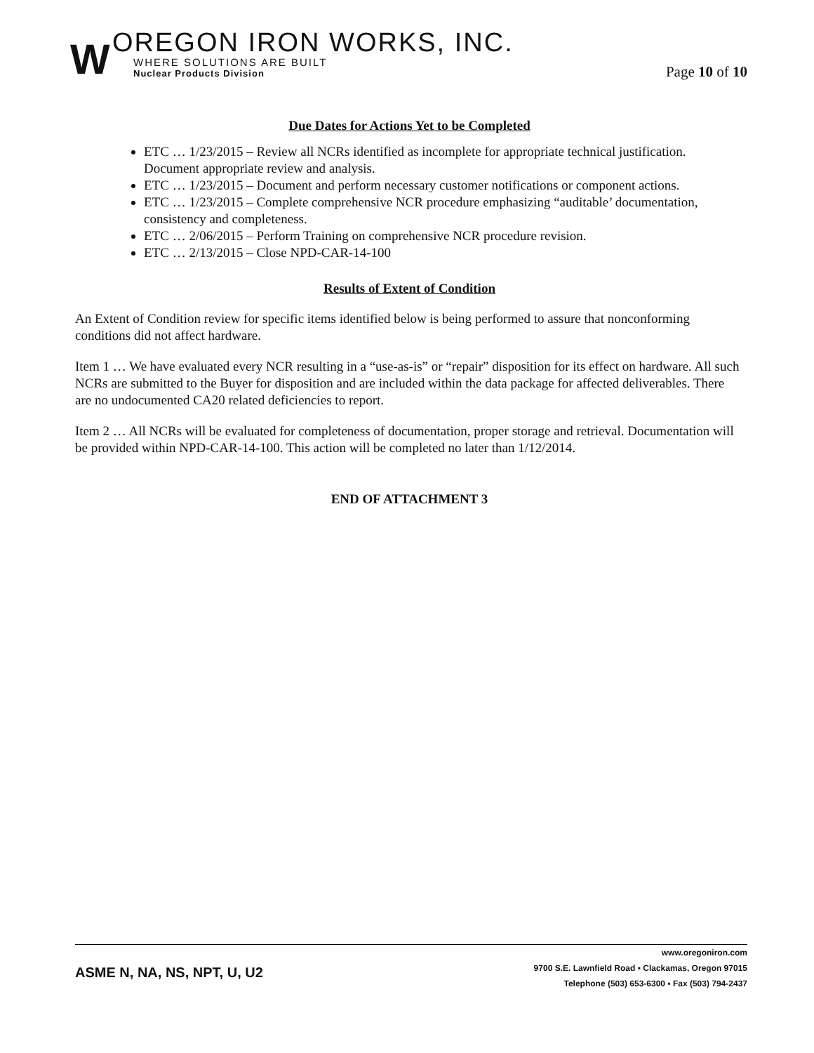W
OREGON IRON WORKS, INC.
WHERE SOLUTIONS ARE BUILT
Nuclear Products Division
Page 10 of 10
Due Dates for Actions Yet to be Completed
ETC … 1/23/2015 – Review all NCRs identified as incomplete for appropriate technical justification. Document appropriate review and analysis.
ETC … 1/23/2015 – Document and perform necessary customer notifications or component actions.
ETC … 1/23/2015 – Complete comprehensive NCR procedure emphasizing “auditable’ documentation, consistency and completeness.
ETC … 2/06/2015 – Perform Training on comprehensive NCR procedure revision.
ETC … 2/13/2015 – Close NPD-CAR-14-100
Results of Extent of Condition
An Extent of Condition review for specific items identified below is being performed to assure that nonconforming conditions did not affect hardware.
Item 1 … We have evaluated every NCR resulting in a “use-as-is” or “repair” disposition for its effect on hardware. All such NCRs are submitted to the Buyer for disposition and are included within the data package for affected deliverables. There are no undocumented CA20 related deficiencies to report.
Item 2 … All NCRs will be evaluated for completeness of documentation, proper storage and retrieval. Documentation will be provided within NPD-CAR-14-100. This action will be completed no later than 1/12/2014.
END OF ATTACHMENT 3
ASME N, NA, NS, NPT, U, U2
www.oregoniron.com
9700 S.E. Lawnfield Road ▪ Clackamas, Oregon 97015
Telephone (503) 653-6300 ▪ Fax (503) 794-2437